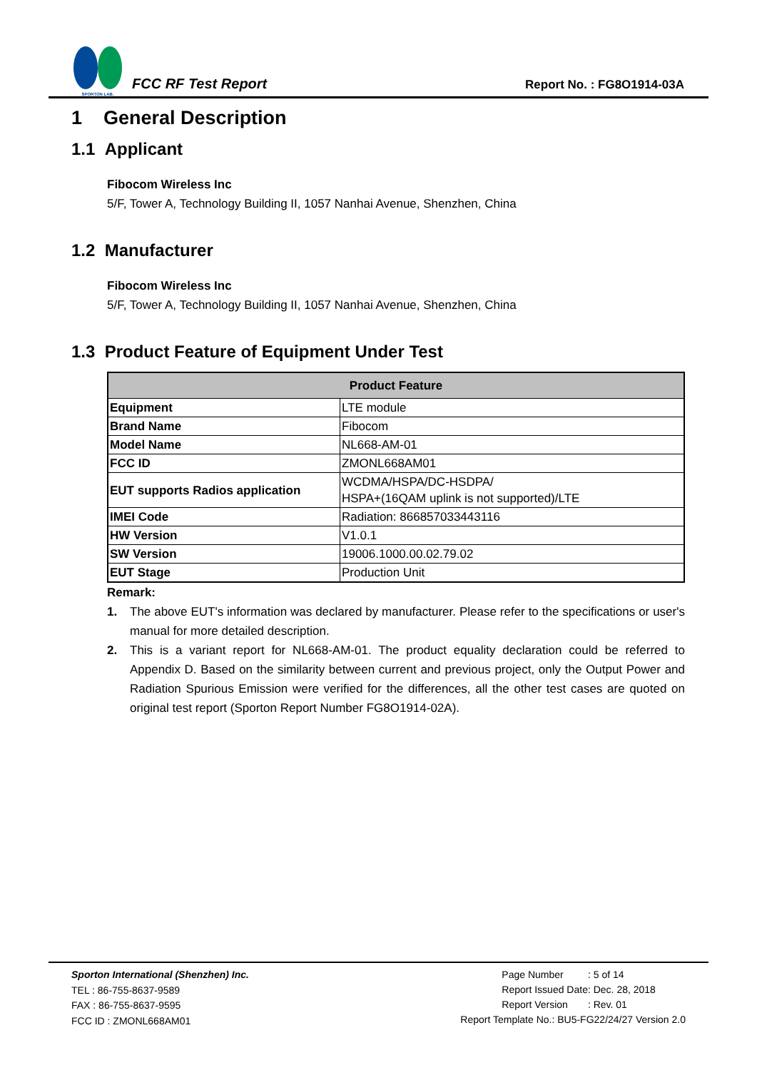SPORTON LAB.
FCC RF Test Report
Report No. : FG8O1914-03A
1 General Description
1.1 Applicant
Fibocom Wireless Inc
5/F, Tower A, Technology Building II, 1057 Nanhai Avenue, Shenzhen, China
1.2 Manufacturer
Fibocom Wireless Inc
5/F, Tower A, Technology Building II, 1057 Nanhai Avenue, Shenzhen, China
1.3 Product Feature of Equipment Under Test
| Product Feature | |
| --- | --- |
| Equipment | LTE module |
| Brand Name | Fibocom |
| Model Name | NL668-AM-01 |
| FCC ID | ZMONL668AM01 |
| EUT supports Radios application | WCDMA/HSPA/DC-HSDPA/ HSPA+(16QAM uplink is not supported)/LTE |
| IMEI Code | Radiation: 866857033443116 |
| HW Version | V1.0.1 |
| SW Version | 19006.1000.00.02.79.02 |
| EUT Stage | Production Unit |
Remark:
1. The above EUT's information was declared by manufacturer. Please refer to the specifications or user's manual for more detailed description.
2. This is a variant report for NL668-AM-01. The product equality declaration could be referred to Appendix D. Based on the similarity between current and previous project, only the Output Power and Radiation Spurious Emission were verified for the differences, all the other test cases are quoted on original test report (Sporton Report Number FG8O1914-02A).
Sporton International (Shenzhen) Inc.
TEL : 86-755-8637-9589
FAX : 86-755-8637-9595
FCC ID : ZMONL668AM01
| Page Number | : 5 of 14 |
| Report Issued Date | : Dec. 28, 2018 |
| Report Version | : Rev. 01 |
Report Template No.: BU5-FG22/24/27 Version 2.0